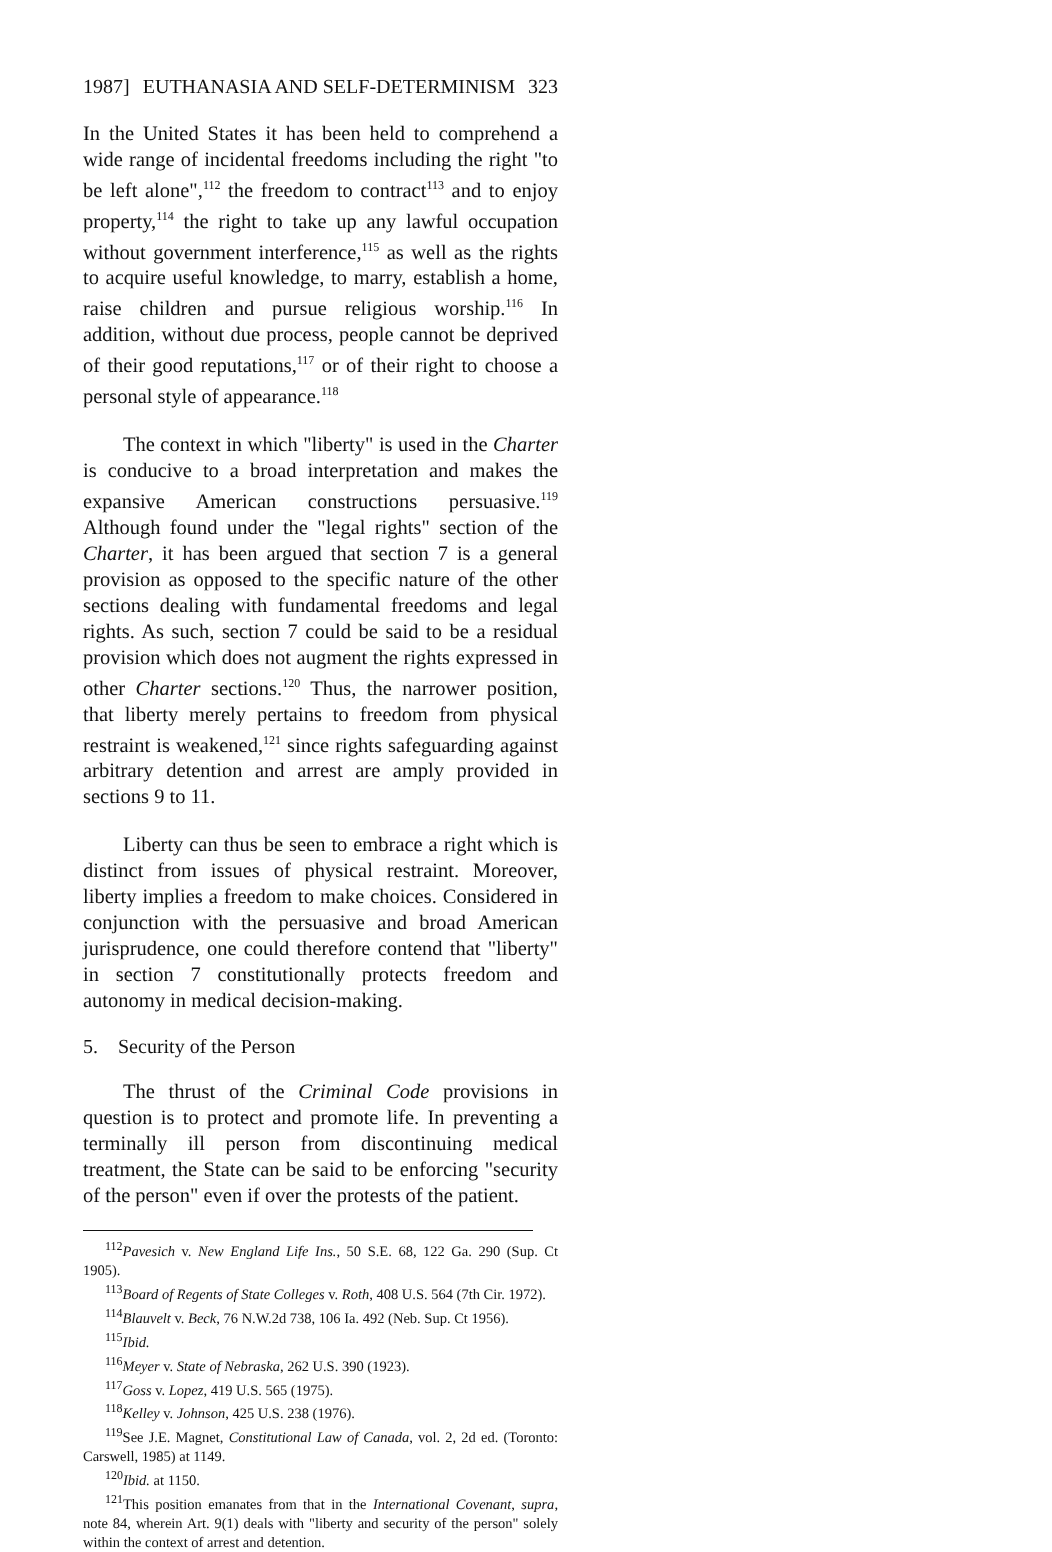1987] EUTHANASIA AND SELF-DETERMINISM 323
In the United States it has been held to comprehend a wide range of incidental freedoms including the right "to be left alone",<sup>112</sup> the freedom to contract<sup>113</sup> and to enjoy property,<sup>114</sup> the right to take up any lawful occupation without government interference,<sup>115</sup> as well as the rights to acquire useful knowledge, to marry, establish a home, raise children and pursue religious worship.<sup>116</sup> In addition, without due process, people cannot be deprived of their good reputations,<sup>117</sup> or of their right to choose a personal style of appearance.<sup>118</sup>
The context in which "liberty" is used in the Charter is conducive to a broad interpretation and makes the expansive American constructions persuasive.<sup>119</sup> Although found under the "legal rights" section of the Charter, it has been argued that section 7 is a general provision as opposed to the specific nature of the other sections dealing with fundamental freedoms and legal rights. As such, section 7 could be said to be a residual provision which does not augment the rights expressed in other Charter sections.<sup>120</sup> Thus, the narrower position, that liberty merely pertains to freedom from physical restraint is weakened,<sup>121</sup> since rights safeguarding against arbitrary detention and arrest are amply provided in sections 9 to 11.
Liberty can thus be seen to embrace a right which is distinct from issues of physical restraint. Moreover, liberty implies a freedom to make choices. Considered in conjunction with the persuasive and broad American jurisprudence, one could therefore contend that "liberty" in section 7 constitutionally protects freedom and autonomy in medical decision-making.
5. Security of the Person
The thrust of the Criminal Code provisions in question is to protect and promote life. In preventing a terminally ill person from discontinuing medical treatment, the State can be said to be enforcing "security of the person" even if over the protests of the patient.
<sup>112</sup> Pavesich v. New England Life Ins., 50 S.E. 68, 122 Ga. 290 (Sup. Ct 1905).
<sup>113</sup> Board of Regents of State Colleges v. Roth, 408 U.S. 564 (7th Cir. 1972).
<sup>114</sup> Blauvelt v. Beck, 76 N.W.2d 738, 106 Ia. 492 (Neb. Sup. Ct 1956).
<sup>115</sup> Ibid.
<sup>116</sup> Meyer v. State of Nebraska, 262 U.S. 390 (1923).
<sup>117</sup> Goss v. Lopez, 419 U.S. 565 (1975).
<sup>118</sup> Kelley v. Johnson, 425 U.S. 238 (1976).
<sup>119</sup> See J.E. Magnet, Constitutional Law of Canada, vol. 2, 2d ed. (Toronto: Carswell, 1985) at 1149.
<sup>120</sup> Ibid. at 1150.
<sup>121</sup> This position emanates from that in the International Covenant, supra, note 84, wherein Art. 9(1) deals with "liberty and security of the person" solely within the context of arrest and detention.